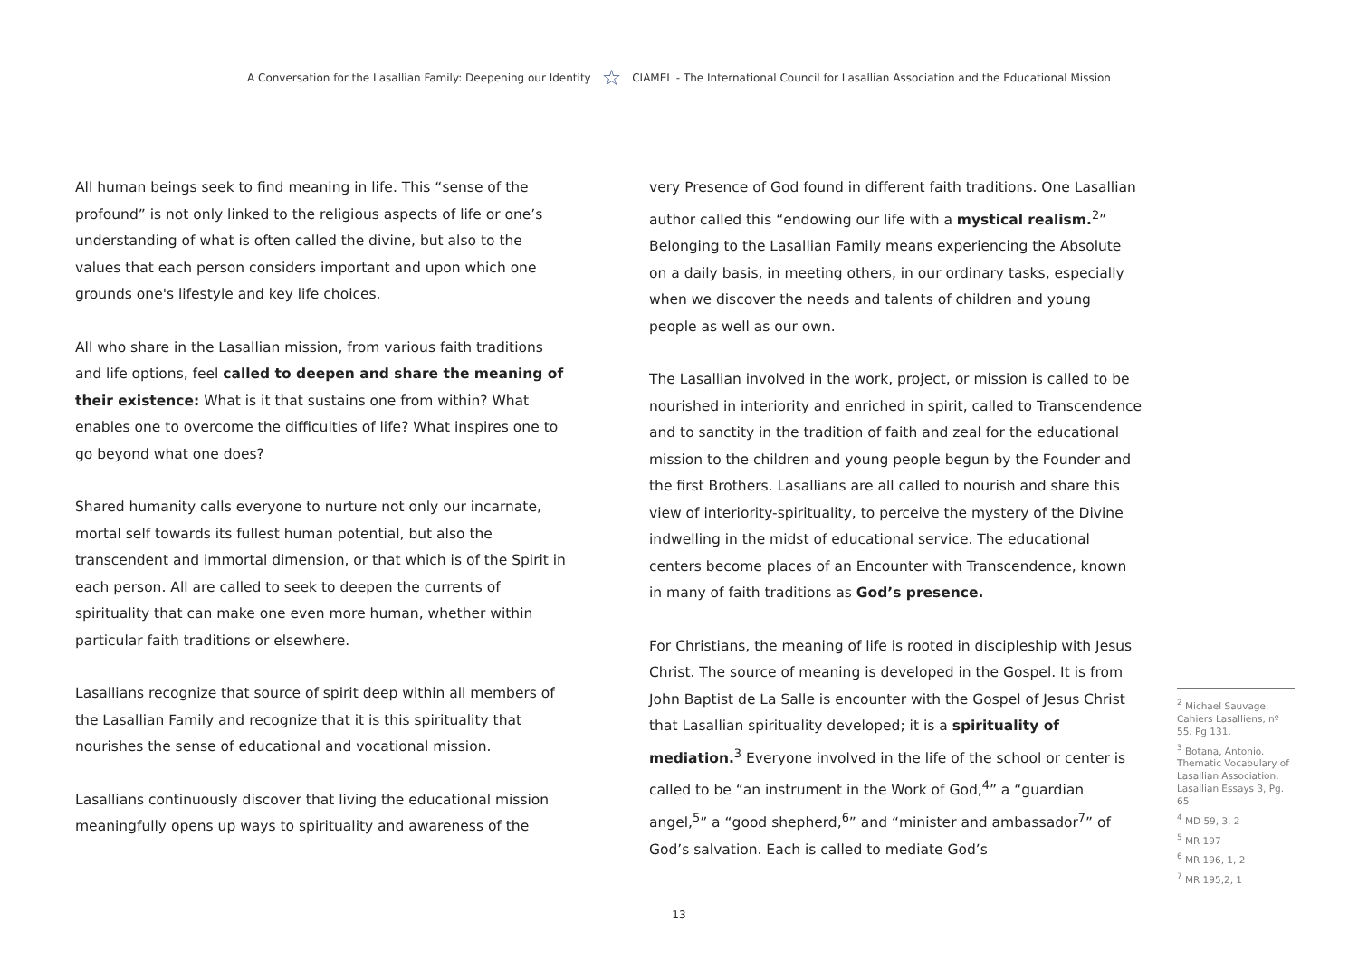A Conversation for the Lasallian Family: Deepening our Identity ☆ CIAMEL - The International Council for Lasallian Association and the Educational Mission
All human beings seek to find meaning in life. This “sense of the profound” is not only linked to the religious aspects of life or one’s understanding of what is often called the divine, but also to the values that each person considers important and upon which one grounds one's lifestyle and key life choices.
All who share in the Lasallian mission, from various faith traditions and life options, feel called to deepen and share the meaning of their existence: What is it that sustains one from within? What enables one to overcome the difficulties of life? What inspires one to go beyond what one does?
Shared humanity calls everyone to nurture not only our incarnate, mortal self towards its fullest human potential, but also the transcendent and immortal dimension, or that which is of the Spirit in each person. All are called to seek to deepen the currents of spirituality that can make one even more human, whether within particular faith traditions or elsewhere.
Lasallians recognize that source of spirit deep within all members of the Lasallian Family and recognize that it is this spirituality that nourishes the sense of educational and vocational mission.
Lasallians continuously discover that living the educational mission meaningfully opens up ways to spirituality and awareness of the
very Presence of God found in different faith traditions. One Lasallian author called this “endowing our life with a mystical realism.<sup>2</sup>” Belonging to the Lasallian Family means experiencing the Absolute on a daily basis, in meeting others, in our ordinary tasks, especially when we discover the needs and talents of children and young people as well as our own.
The Lasallian involved in the work, project, or mission is called to be nourished in interiority and enriched in spirit, called to Transcendence and to sanctity in the tradition of faith and zeal for the educational mission to the children and young people begun by the Founder and the first Brothers. Lasallians are all called to nourish and share this view of interiority-spirituality, to perceive the mystery of the Divine indwelling in the midst of educational service. The educational centers become places of an Encounter with Transcendence, known in many of faith traditions as God’s presence.
For Christians, the meaning of life is rooted in discipleship with Jesus Christ. The source of meaning is developed in the Gospel. It is from John Baptist de La Salle is encounter with the Gospel of Jesus Christ that Lasallian spirituality developed; it is a spirituality of mediation.<sup>3</sup> Everyone involved in the life of the school or center is called to be “an instrument in the Work of God,<sup>4</sup>” a “guardian angel,<sup>5</sup>” a “good shepherd,<sup>6</sup>” and “minister and ambassador<sup>7</sup>” of God’s salvation. Each is called to mediate God’s
<sup>2</sup> Michael Sauvage. Cahiers Lasalliens, nº 55. Pg 131.
<sup>3</sup> Botana, Antonio. Thematic Vocabulary of Lasallian Association. Lasallian Essays 3, Pg. 65
<sup>4</sup> MD 59, 3, 2
<sup>5</sup> MR 197
<sup>6</sup> MR 196, 1, 2
<sup>7</sup> MR 195,2, 1
13